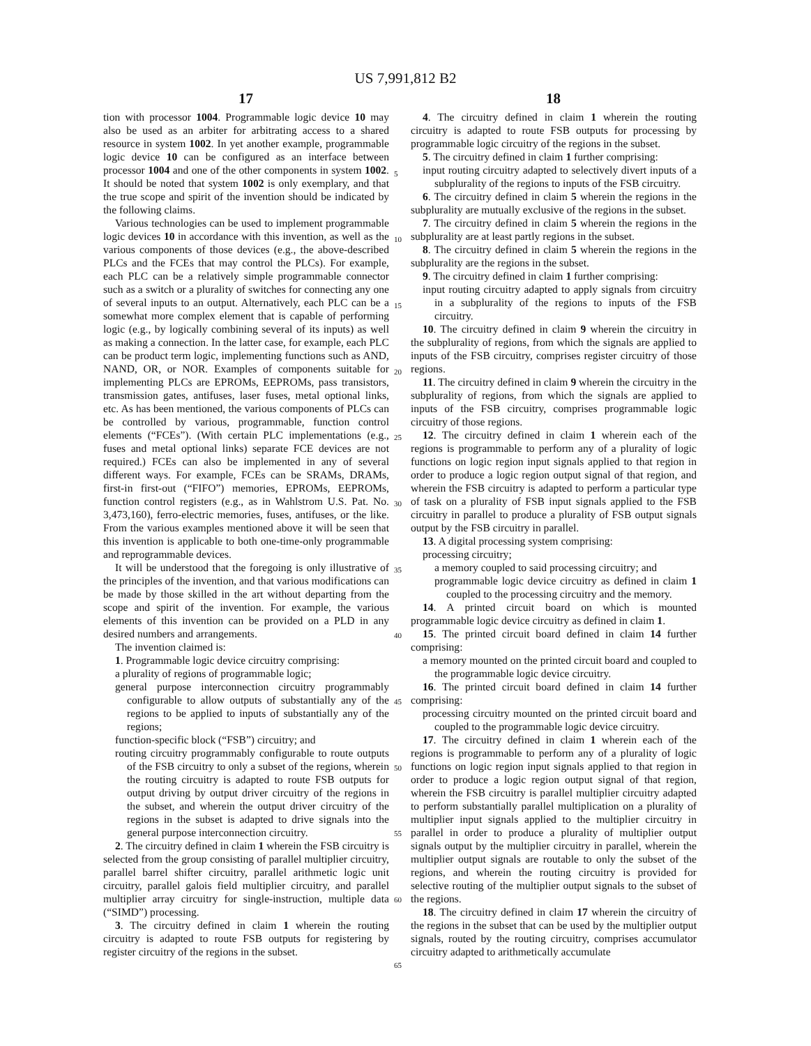US 7,991,812 B2
17 18
tion with processor 1004. Programmable logic device 10 may also be used as an arbiter for arbitrating access to a shared resource in system 1002. In yet another example, programmable logic device 10 can be configured as an interface between processor 1004 and one of the other components in system 1002. It should be noted that system 1002 is only exemplary, and that the true scope and spirit of the invention should be indicated by the following claims.
Various technologies can be used to implement programmable logic devices 10 in accordance with this invention, as well as the various components of those devices (e.g., the above-described PLCs and the FCEs that may control the PLCs). For example, each PLC can be a relatively simple programmable connector such as a switch or a plurality of switches for connecting any one of several inputs to an output. Alternatively, each PLC can be a somewhat more complex element that is capable of performing logic (e.g., by logically combining several of its inputs) as well as making a connection. In the latter case, for example, each PLC can be product term logic, implementing functions such as AND, NAND, OR, or NOR. Examples of components suitable for implementing PLCs are EPROMs, EEPROMs, pass transistors, transmission gates, antifuses, laser fuses, metal optional links, etc. As has been mentioned, the various components of PLCs can be controlled by various, programmable, function control elements (“FCEs”). (With certain PLC implementations (e.g., fuses and metal optional links) separate FCE devices are not required.) FCEs can also be implemented in any of several different ways. For example, FCEs can be SRAMs, DRAMs, first-in first-out (“FIFO”) memories, EPROMs, EEPROMs, function control registers (e.g., as in Wahlstrom U.S. Pat. No. 3,473,160), ferro-electric memories, fuses, antifuses, or the like. From the various examples mentioned above it will be seen that this invention is applicable to both one-time-only programmable and reprogrammable devices.
It will be understood that the foregoing is only illustrative of the principles of the invention, and that various modifications can be made by those skilled in the art without departing from the scope and spirit of the invention. For example, the various elements of this invention can be provided on a PLD in any desired numbers and arrangements.
The invention claimed is:
1. Programmable logic device circuitry comprising:
a plurality of regions of programmable logic;
general purpose interconnection circuitry programmably configurable to allow outputs of substantially any of the regions to be applied to inputs of substantially any of the regions;
function-specific block (“FSB”) circuitry; and
routing circuitry programmably configurable to route outputs of the FSB circuitry to only a subset of the regions, wherein the routing circuitry is adapted to route FSB outputs for output driving by output driver circuitry of the regions in the subset, and wherein the output driver circuitry of the regions in the subset is adapted to drive signals into the general purpose interconnection circuitry.
2. The circuitry defined in claim 1 wherein the FSB circuitry is selected from the group consisting of parallel multiplier circuitry, parallel barrel shifter circuitry, parallel arithmetic logic unit circuitry, parallel galois field multiplier circuitry, and parallel multiplier array circuitry for single-instruction, multiple data (“SIMD”) processing.
3. The circuitry defined in claim 1 wherein the routing circuitry is adapted to route FSB outputs for registering by register circuitry of the regions in the subset.
4. The circuitry defined in claim 1 wherein the routing circuitry is adapted to route FSB outputs for processing by programmable logic circuitry of the regions in the subset.
5. The circuitry defined in claim 1 further comprising:
input routing circuitry adapted to selectively divert inputs of a subplurality of the regions to inputs of the FSB circuitry.
6. The circuitry defined in claim 5 wherein the regions in the subplurality are mutually exclusive of the regions in the subset.
7. The circuitry defined in claim 5 wherein the regions in the subplurality are at least partly regions in the subset.
8. The circuitry defined in claim 5 wherein the regions in the subplurality are the regions in the subset.
9. The circuitry defined in claim 1 further comprising:
input routing circuitry adapted to apply signals from circuitry in a subplurality of the regions to inputs of the FSB circuitry.
10. The circuitry defined in claim 9 wherein the circuitry in the subplurality of regions, from which the signals are applied to inputs of the FSB circuitry, comprises register circuitry of those regions.
11. The circuitry defined in claim 9 wherein the circuitry in the subplurality of regions, from which the signals are applied to inputs of the FSB circuitry, comprises programmable logic circuitry of those regions.
12. The circuitry defined in claim 1 wherein each of the regions is programmable to perform any of a plurality of logic functions on logic region input signals applied to that region in order to produce a logic region output signal of that region, and wherein the FSB circuitry is adapted to perform a particular type of task on a plurality of FSB input signals applied to the FSB circuitry in parallel to produce a plurality of FSB output signals output by the FSB circuitry in parallel.
13. A digital processing system comprising:
processing circuitry;
a memory coupled to said processing circuitry; and
programmable logic device circuitry as defined in claim 1 coupled to the processing circuitry and the memory.
14. A printed circuit board on which is mounted programmable logic device circuitry as defined in claim 1.
15. The printed circuit board defined in claim 14 further comprising:
a memory mounted on the printed circuit board and coupled to the programmable logic device circuitry.
16. The printed circuit board defined in claim 14 further comprising:
processing circuitry mounted on the printed circuit board and coupled to the programmable logic device circuitry.
17. The circuitry defined in claim 1 wherein each of the regions is programmable to perform any of a plurality of logic functions on logic region input signals applied to that region in order to produce a logic region output signal of that region, wherein the FSB circuitry is parallel multiplier circuitry adapted to perform substantially parallel multiplication on a plurality of multiplier input signals applied to the multiplier circuitry in parallel in order to produce a plurality of multiplier output signals output by the multiplier circuitry in parallel, wherein the multiplier output signals are routable to only the subset of the regions, and wherein the routing circuitry is provided for selective routing of the multiplier output signals to the subset of the regions.
18. The circuitry defined in claim 17 wherein the circuitry of the regions in the subset that can be used by the multiplier output signals, routed by the routing circuitry, comprises accumulator circuitry adapted to arithmetically accumulate
5
10
15
20
25
30
35
40
45
50
55
60
65